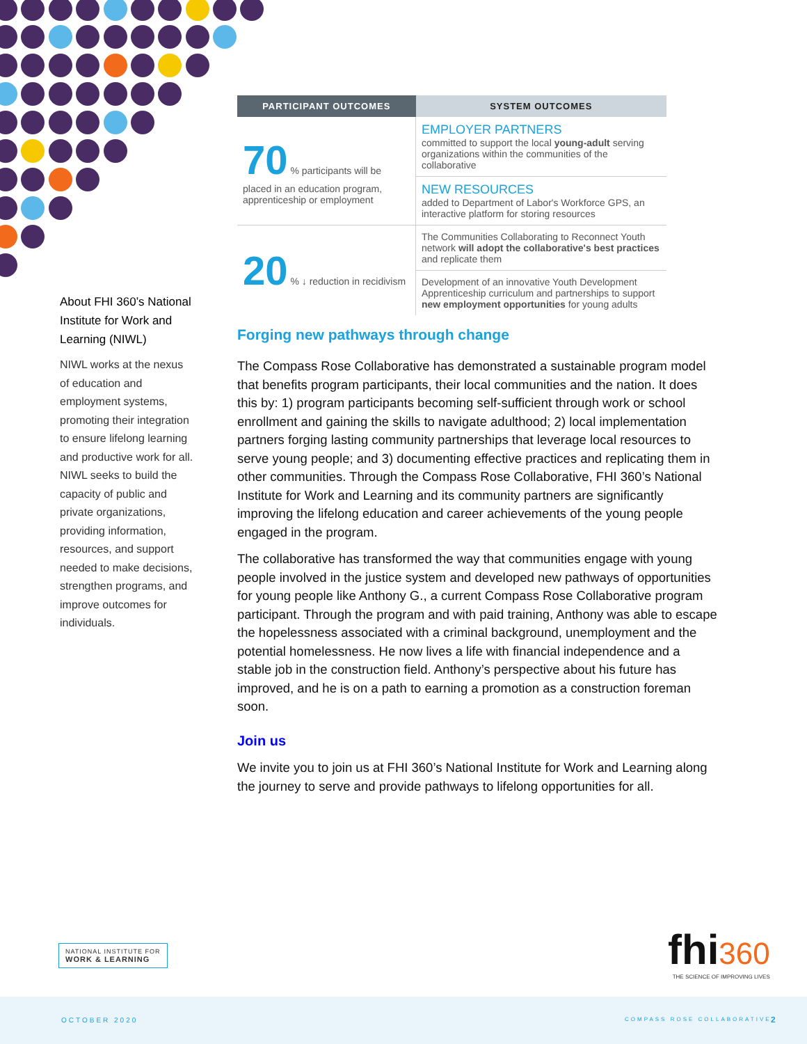About FHI 360’s National Institute for Work and Learning (NIWL)
NIWL works at the nexus of education and employment systems, promoting their integration to ensure lifelong learning and productive work for all. NIWL seeks to build the capacity of public and private organizations, providing information, resources, and support needed to make decisions, strengthen programs, and improve outcomes for individuals.
| PARTICIPANT OUTCOMES | SYSTEM OUTCOMES |
| --- | --- |
| 70 % participants will be placed in an education program, apprenticeship or employment | EMPLOYER PARTNERS committed to support the local young-adult serving organizations within the communities of the collaborative |
| | NEW RESOURCES added to Department of Labor's Workforce GPS, an interactive platform for storing resources |
| 20 % ↓ reduction in recidivism | The Communities Collaborating to Reconnect Youth network will adopt the collaborative's best practices and replicate them |
| | Development of an innovative Youth Development Apprenticeship curriculum and partnerships to support new employment opportunities for young adults |
Forging new pathways through change
The Compass Rose Collaborative has demonstrated a sustainable program model that benefits program participants, their local communities and the nation. It does this by: 1) program participants becoming self-sufficient through work or school enrollment and gaining the skills to navigate adulthood; 2) local implementation partners forging lasting community partnerships that leverage local resources to serve young people; and 3) documenting effective practices and replicating them in other communities. Through the Compass Rose Collaborative, FHI 360’s National Institute for Work and Learning and its community partners are significantly improving the lifelong education and career achievements of the young people engaged in the program.
The collaborative has transformed the way that communities engage with young people involved in the justice system and developed new pathways of opportunities for young people like Anthony G., a current Compass Rose Collaborative program participant. Through the program and with paid training, Anthony was able to escape the hopelessness associated with a criminal background, unemployment and the potential homelessness. He now lives a life with financial independence and a stable job in the construction field. Anthony’s perspective about his future has improved, and he is on a path to earning a promotion as a construction foreman soon.
Join us
We invite you to join us at FHI 360’s National Institute for Work and Learning along the journey to serve and provide pathways to lifelong opportunities for all.
NATIONAL INSTITUTE FOR
WORK & LEARNING
fhi 360
THE SCIENCE OF IMPROVING LIVES
OCTOBER 2020 COMPASS ROSE COLLABORATIVE 2